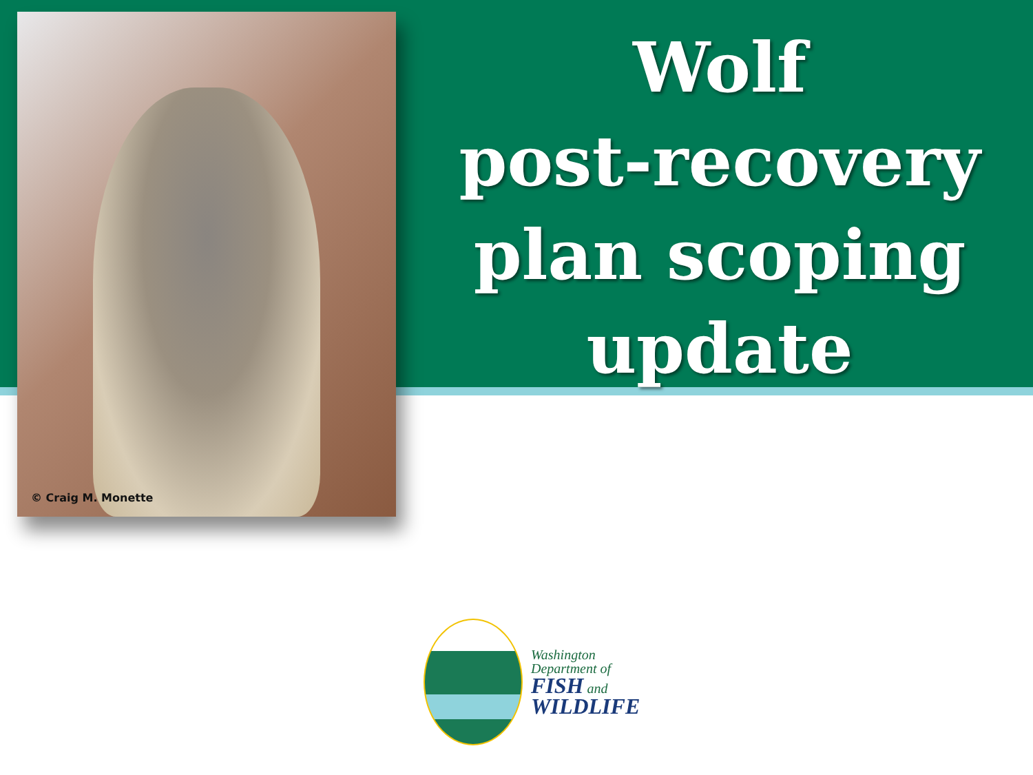© Craig M. Monette
Wolf
post-recovery
plan scoping
update
Washington
Department of
FISH and
WILDLIFE